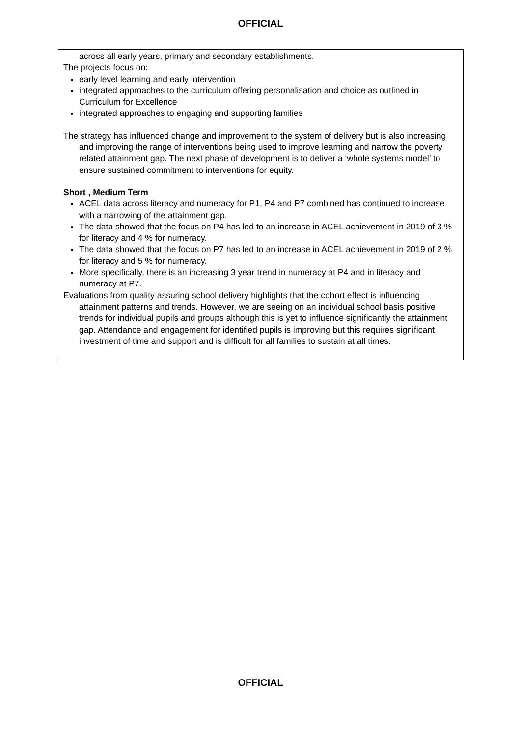OFFICIAL
across all early years, primary and secondary establishments.
The projects focus on:
early level learning and early intervention
integrated approaches to the curriculum offering personalisation and choice as outlined in Curriculum for Excellence
integrated approaches to engaging and supporting families
The strategy has influenced change and improvement to the system of delivery but is also increasing and improving the range of interventions being used to improve learning and narrow the poverty related attainment gap. The next phase of development is to deliver a ‘whole systems model’ to ensure sustained commitment to interventions for equity.
Short , Medium Term
ACEL data across literacy and numeracy for P1, P4 and P7 combined has continued to increase with a narrowing of the attainment gap.
The data showed that the focus on P4 has led to an increase in ACEL achievement in 2019 of 3 % for literacy and 4 % for numeracy.
The data showed that the focus on P7 has led to an increase in ACEL achievement in 2019 of 2 % for literacy and 5 % for numeracy.
More specifically, there is an increasing 3 year trend in numeracy at P4 and in literacy and numeracy at P7.
Evaluations from quality assuring school delivery highlights that the cohort effect is influencing attainment patterns and trends. However, we are seeing on an individual school basis positive trends for individual pupils and groups although this is yet to influence significantly the attainment gap. Attendance and engagement for identified pupils is improving but this requires significant investment of time and support and is difficult for all families to sustain at all times.
OFFICIAL